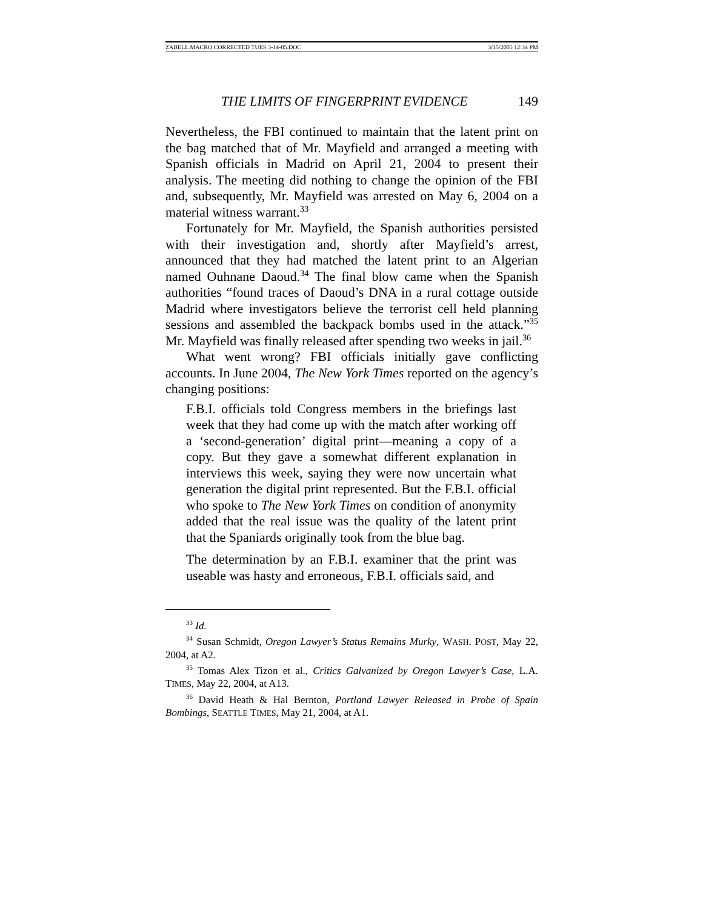ZABELL MACRO CORRECTED TUES 3-14-05.DOC 3/15/2005 12:34 PM
THE LIMITS OF FINGERPRINT EVIDENCE 149
Nevertheless, the FBI continued to maintain that the latent print on the bag matched that of Mr. Mayfield and arranged a meeting with Spanish officials in Madrid on April 21, 2004 to present their analysis. The meeting did nothing to change the opinion of the FBI and, subsequently, Mr. Mayfield was arrested on May 6, 2004 on a material witness warrant.<sup>33</sup>
Fortunately for Mr. Mayfield, the Spanish authorities persisted with their investigation and, shortly after Mayfield’s arrest, announced that they had matched the latent print to an Algerian named Ouhnane Daoud.<sup>34</sup> The final blow came when the Spanish authorities “found traces of Daoud’s DNA in a rural cottage outside Madrid where investigators believe the terrorist cell held planning sessions and assembled the backpack bombs used in the attack.”<sup>35</sup> Mr. Mayfield was finally released after spending two weeks in jail.<sup>36</sup>
What went wrong? FBI officials initially gave conflicting accounts. In June 2004, The New York Times reported on the agency’s changing positions:
F.B.I. officials told Congress members in the briefings last week that they had come up with the match after working off a ‘second-generation’ digital print—meaning a copy of a copy. But they gave a somewhat different explanation in interviews this week, saying they were now uncertain what generation the digital print represented. But the F.B.I. official who spoke to The New York Times on condition of anonymity added that the real issue was the quality of the latent print that the Spaniards originally took from the blue bag.
The determination by an F.B.I. examiner that the print was useable was hasty and erroneous, F.B.I. officials said, and
<sup>33</sup> Id.
<sup>34</sup> Susan Schmidt, Oregon Lawyer’s Status Remains Murky, WASH. POST, May 22, 2004, at A2.
<sup>35</sup> Tomas Alex Tizon et al., Critics Galvanized by Oregon Lawyer’s Case, L.A. TIMES, May 22, 2004, at A13.
<sup>36</sup> David Heath & Hal Bernton, Portland Lawyer Released in Probe of Spain Bombings, SEATTLE TIMES, May 21, 2004, at A1.